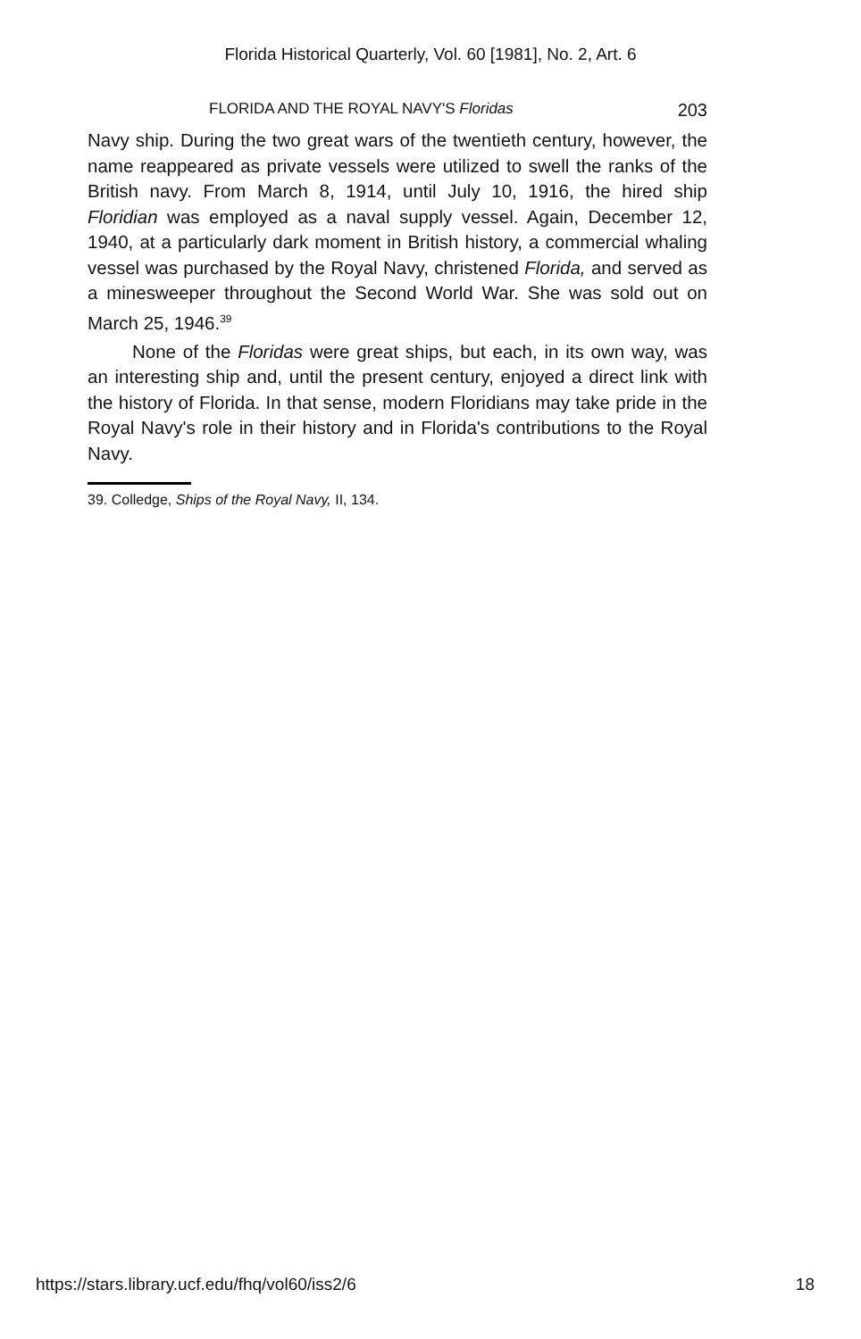Florida Historical Quarterly, Vol. 60 [1981], No. 2, Art. 6
FLORIDA AND THE ROYAL NAVY'S Floridas 203
Navy ship. During the two great wars of the twentieth century, however, the name reappeared as private vessels were utilized to swell the ranks of the British navy. From March 8, 1914, until July 10, 1916, the hired ship Floridian was employed as a naval supply vessel. Again, December 12, 1940, at a particularly dark moment in British history, a commercial whaling vessel was purchased by the Royal Navy, christened Florida, and served as a minesweeper throughout the Second World War. She was sold out on March 25, 1946.<sup>39</sup>
None of the Floridas were great ships, but each, in its own way, was an interesting ship and, until the present century, enjoyed a direct link with the history of Florida. In that sense, modern Floridians may take pride in the Royal Navy's role in their history and in Florida's contributions to the Royal Navy.
39. Colledge, Ships of the Royal Navy, II, 134.
https://stars.library.ucf.edu/fhq/vol60/iss2/6 18